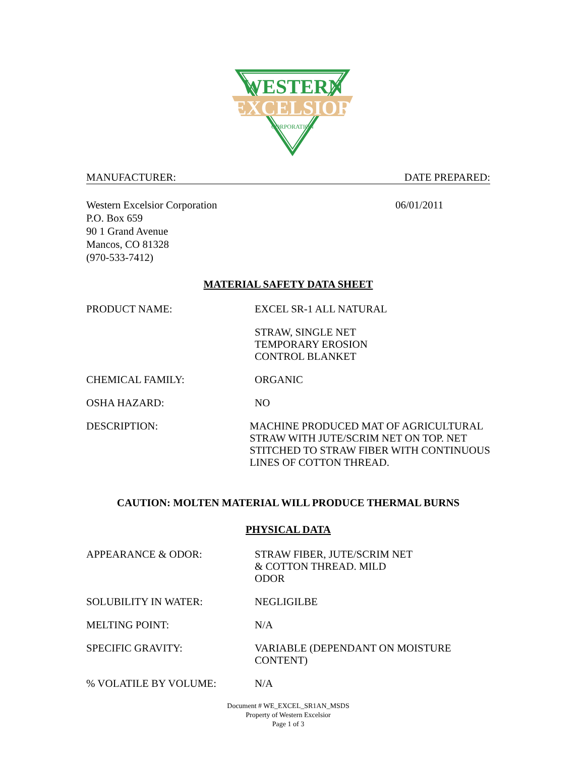WESTERN
EXCELSIOR
CORPORATION
MANUFACTURER: DATE PREPARED:
Western Excelsior Corporation
P.O. Box 659
90 1 Grand Avenue
Mancos, CO 81328
(970-533-7412)
06/01/2011
MATERIAL SAFETY DATA SHEET
PRODUCT NAME: EXCEL SR-1 ALL NATURAL
STRAW, SINGLE NET TEMPORARY EROSION CONTROL BLANKET
CHEMICAL FAMILY: ORGANIC
OSHA HAZARD: NO
DESCRIPTION: MACHINE PRODUCED MAT OF AGRICULTURAL STRAW WITH JUTE/SCRIM NET ON TOP. NET STITCHED TO STRAW FIBER WITH CONTINUOUS LINES OF COTTON THREAD.
CAUTION: MOLTEN MATERIAL WILL PRODUCE THERMAL BURNS
PHYSICAL DATA
APPEARANCE & ODOR: STRAW FIBER, JUTE/SCRIM NET & COTTON THREAD. MILD ODOR
SOLUBILITY IN WATER: NEGLIGILBE
MELTING POINT: N/A
SPECIFIC GRAVITY: VARIABLE (DEPENDANT ON MOISTURE CONTENT)
% VOLATILE BY VOLUME: N/A
Document # WE_EXCEL_SR1AN_MSDS
Property of Western Excelsior
Page 1 of 3